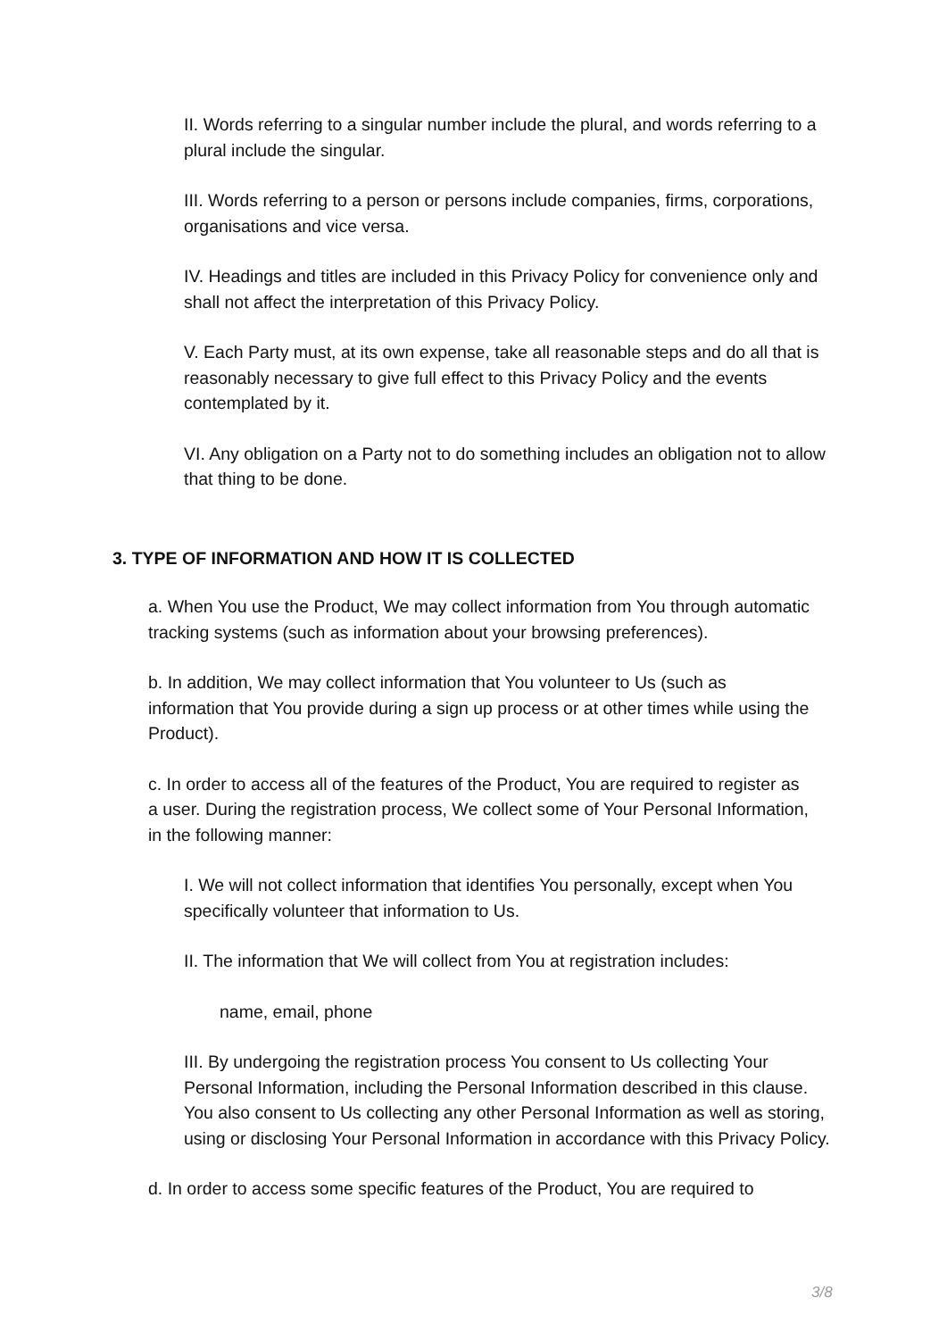II. Words referring to a singular number include the plural, and words referring to a plural include the singular.
III. Words referring to a person or persons include companies, firms, corporations, organisations and vice versa.
IV. Headings and titles are included in this Privacy Policy for convenience only and shall not affect the interpretation of this Privacy Policy.
V. Each Party must, at its own expense, take all reasonable steps and do all that is reasonably necessary to give full effect to this Privacy Policy and the events contemplated by it.
VI. Any obligation on a Party not to do something includes an obligation not to allow that thing to be done.
3. TYPE OF INFORMATION AND HOW IT IS COLLECTED
a. When You use the Product, We may collect information from You through automatic tracking systems (such as information about your browsing preferences).
b. In addition, We may collect information that You volunteer to Us (such as information that You provide during a sign up process or at other times while using the Product).
c. In order to access all of the features of the Product, You are required to register as a user. During the registration process, We collect some of Your Personal Information, in the following manner:
I. We will not collect information that identifies You personally, except when You specifically volunteer that information to Us.
II. The information that We will collect from You at registration includes:
name, email, phone
III. By undergoing the registration process You consent to Us collecting Your Personal Information, including the Personal Information described in this clause. You also consent to Us collecting any other Personal Information as well as storing, using or disclosing Your Personal Information in accordance with this Privacy Policy.
d. In order to access some specific features of the Product, You are required to
3/8